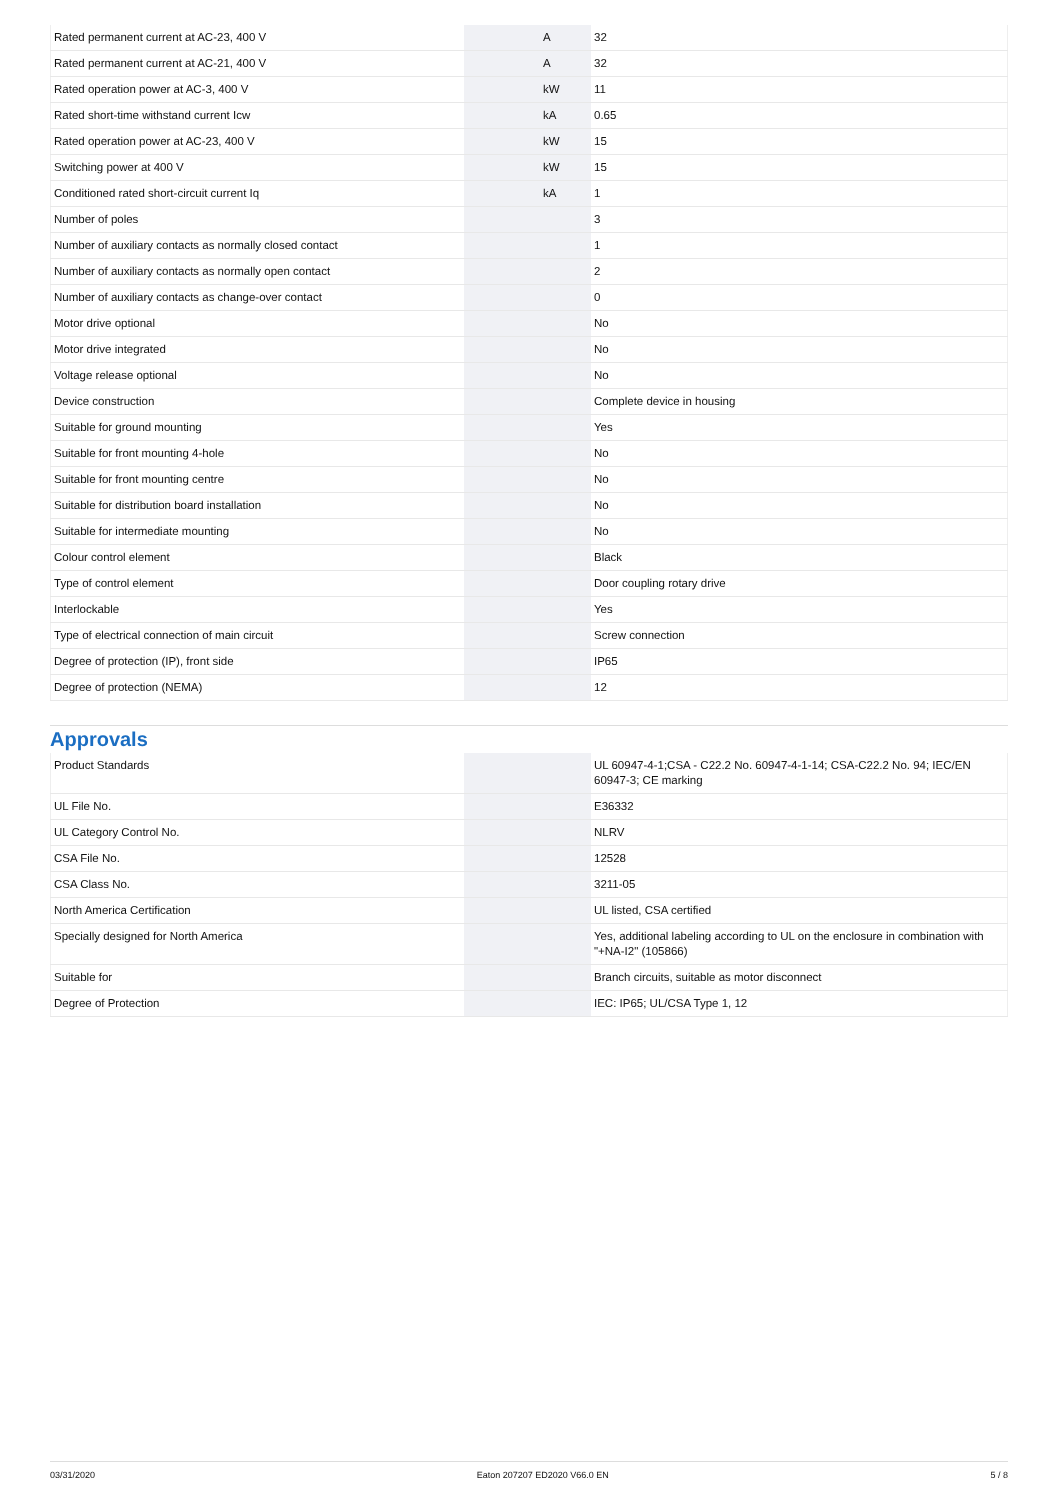| Rated permanent current at AC-23, 400 V | | A | 32 |
| Rated permanent current at AC-21, 400 V | | A | 32 |
| Rated operation power at AC-3, 400 V | | kW | 11 |
| Rated short-time withstand current Icw | | kA | 0.65 |
| Rated operation power at AC-23, 400 V | | kW | 15 |
| Switching power at 400 V | | kW | 15 |
| Conditioned rated short-circuit current Iq | | kA | 1 |
| Number of poles | | | 3 |
| Number of auxiliary contacts as normally closed contact | | | 1 |
| Number of auxiliary contacts as normally open contact | | | 2 |
| Number of auxiliary contacts as change-over contact | | | 0 |
| Motor drive optional | | | No |
| Motor drive integrated | | | No |
| Voltage release optional | | | No |
| Device construction | | | Complete device in housing |
| Suitable for ground mounting | | | Yes |
| Suitable for front mounting 4-hole | | | No |
| Suitable for front mounting centre | | | No |
| Suitable for distribution board installation | | | No |
| Suitable for intermediate mounting | | | No |
| Colour control element | | | Black |
| Type of control element | | | Door coupling rotary drive |
| Interlockable | | | Yes |
| Type of electrical connection of main circuit | | | Screw connection |
| Degree of protection (IP), front side | | | IP65 |
| Degree of protection (NEMA) | | | 12 |
Approvals
| Product Standards | | | UL 60947-4-1;CSA - C22.2 No. 60947-4-1-14; CSA-C22.2 No. 94; IEC/EN 60947-3; CE marking |
| UL File No. | | | E36332 |
| UL Category Control No. | | | NLRV |
| CSA File No. | | | 12528 |
| CSA Class No. | | | 3211-05 |
| North America Certification | | | UL listed, CSA certified |
| Specially designed for North America | | | Yes, additional labeling according to UL on the enclosure in combination with "+NA-I2" (105866) |
| Suitable for | | | Branch circuits, suitable as motor disconnect |
| Degree of Protection | | | IEC: IP65; UL/CSA Type 1, 12 |
03/31/2020 Eaton 207207 ED2020 V66.0 EN 5 / 8